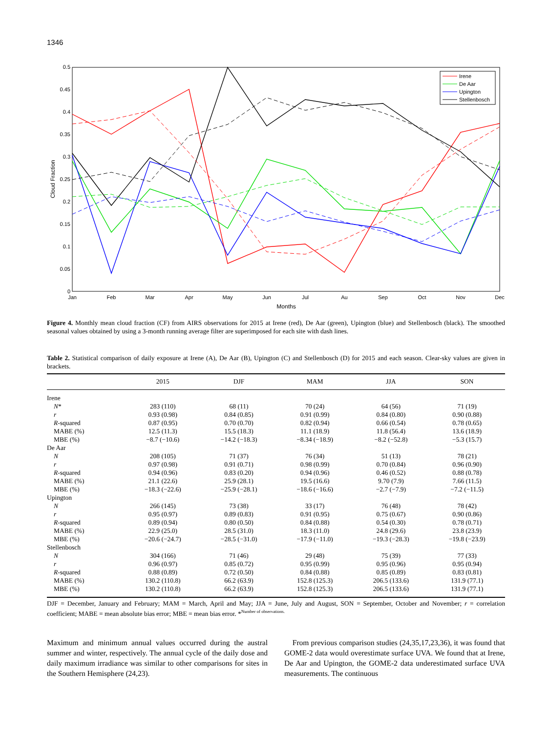1346
0
0.05
0.1
0.15
0.2
0.25
0.3
0.35
0.4
0.45
0.5
Jan
Feb
Mar
Apr
May
Jun
Jul
Au
Sep
Oct
Nov
Dec
Months
Cloud Fraction
Irene
De Aar
Upington
Stellenbosch
Figure 4. Monthly mean cloud fraction (CF) from AIRS observations for 2015 at Irene (red), De Aar (green), Upington (blue) and Stellenbosch (black). The smoothed seasonal values obtained by using a 3-month running average filter are superimposed for each site with dash lines.
Table 2. Statistical comparison of daily exposure at Irene (A), De Aar (B), Upington (C) and Stellenbosch (D) for 2015 and each season. Clear-sky values are given in brackets.
| | 2015 | DJF | MAM | JJA | SON |
| --- | --- | --- | --- | --- | --- |
| Irene | | | | | |
| N * | 283 (110) | 68 (11) | 70 (24) | 64 (56) | 71 (19) |
| r | 0.93 (0.98) | 0.84 (0.85) | 0.91 (0.99) | 0.84 (0.80) | 0.90 (0.88) |
| R -squared | 0.87 (0.95) | 0.70 (0.70) | 0.82 (0.94) | 0.66 (0.54) | 0.78 (0.65) |
| MABE (%) | 12.5 (11.3) | 15.5 (18.3) | 11.1 (18.9) | 11.8 (56.4) | 13.6 (18.9) |
| MBE (%) | −8.7 (−10.6) | −14.2 (−18.3) | −8.34 (−18.9) | −8.2 (−52.8) | −5.3 (15.7) |
| De Aar | | | | | |
| N | 208 (105) | 71 (37) | 76 (34) | 51 (13) | 78 (21) |
| r | 0.97 (0.98) | 0.91 (0.71) | 0.98 (0.99) | 0.70 (0.84) | 0.96 (0.90) |
| R -squared | 0.94 (0.96) | 0.83 (0.20) | 0.94 (0.96) | 0.46 (0.52) | 0.88 (0.78) |
| MABE (%) | 21.1 (22.6) | 25.9 (28.1) | 19.5 (16.6) | 9.70 (7.9) | 7.66 (11.5) |
| MBE (%) | −18.3 (−22.6) | −25.9 (−28.1) | −18.6 (−16.6) | −2.7 (−7.9) | −7.2 (−11.5) |
| Upington | | | | | |
| N | 266 (145) | 73 (38) | 33 (17) | 76 (48) | 78 (42) |
| r | 0.95 (0.97) | 0.89 (0.83) | 0.91 (0.95) | 0.75 (0.67) | 0.90 (0.86) |
| R -squared | 0.89 (0.94) | 0.80 (0.50) | 0.84 (0.88) | 0.54 (0.30) | 0.78 (0.71) |
| MABE (%) | 22.9 (25.0) | 28.5 (31.0) | 18.3 (11.0) | 24.8 (29.6) | 23.8 (23.9) |
| MBE (%) | −20.6 (−24.7) | −28.5 (−31.0) | −17.9 (−11.0) | −19.3 (−28.3) | −19.8 (−23.9) |
| Stellenbosch | | | | | |
| N | 304 (166) | 71 (46) | 29 (48) | 75 (39) | 77 (33) |
| r | 0.96 (0.97) | 0.85 (0.72) | 0.95 (0.99) | 0.95 (0.96) | 0.95 (0.94) |
| R -squared | 0.88 (0.89) | 0.72 (0.50) | 0.84 (0.88) | 0.85 (0.89) | 0.83 (0.81) |
| MABE (%) | 130.2 (110.8) | 66.2 (63.9) | 152.8 (125.3) | 206.5 (133.6) | 131.9 (77.1) |
| MBE (%) | 130.2 (110.8) | 66.2 (63.9) | 152.8 (125.3) | 206.5 (133.6) | 131.9 (77.1) |
DJF = December, January and February; MAM = March, April and May; JJA = June, July and August, SON = September, October and November; r = correlation coefficient; MABE = mean absolute bias error; MBE = mean bias error. *<sup>Number of observations.</sup>
Maximum and minimum annual values occurred during the austral summer and winter, respectively. The annual cycle of the daily dose and daily maximum irradiance was similar to other comparisons for sites in the Southern Hemisphere (24,23).
From previous comparison studies (24,35,17,23,36), it was found that GOME-2 data would overestimate surface UVA. We found that at Irene, De Aar and Upington, the GOME-2 data underestimated surface UVA measurements. The continuous